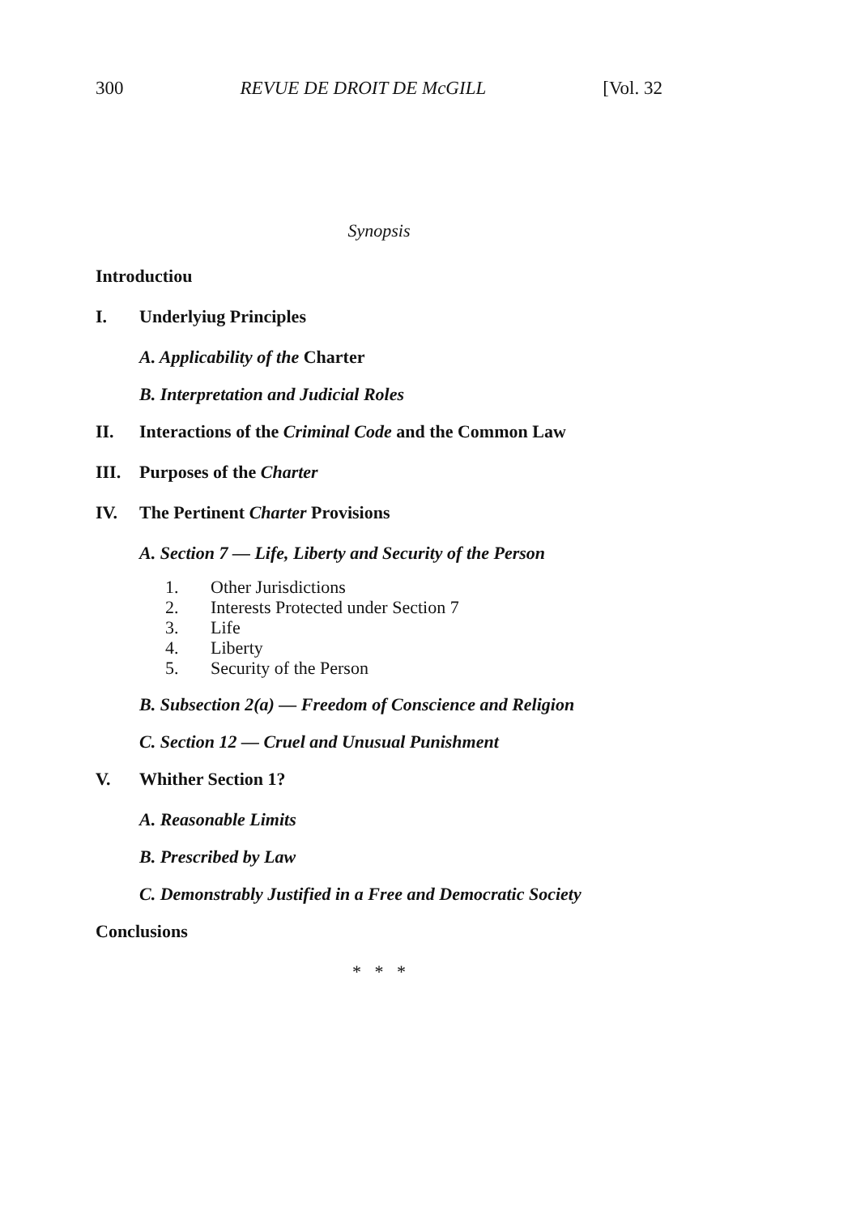300 REVUE DE DROIT DE McGILL [Vol. 32
Synopsis
Introductiou
I. Underlyiug Principles
A. Applicability of the Charter
B. Interpretation and Judicial Roles
II. Interactions of the Criminal Code and the Common Law
III. Purposes of the Charter
IV. The Pertinent Charter Provisions
A. Section 7 — Life, Liberty and Security of the Person
1. Other Jurisdictions
2. Interests Protected under Section 7
3. Life
4. Liberty
5. Security of the Person
B. Subsection 2(a) — Freedom of Conscience and Religion
C. Section 12 — Cruel and Unusual Punishment
V. Whither Section 1?
A. Reasonable Limits
B. Prescribed by Law
C. Demonstrably Justified in a Free and Democratic Society
Conclusions
* * *